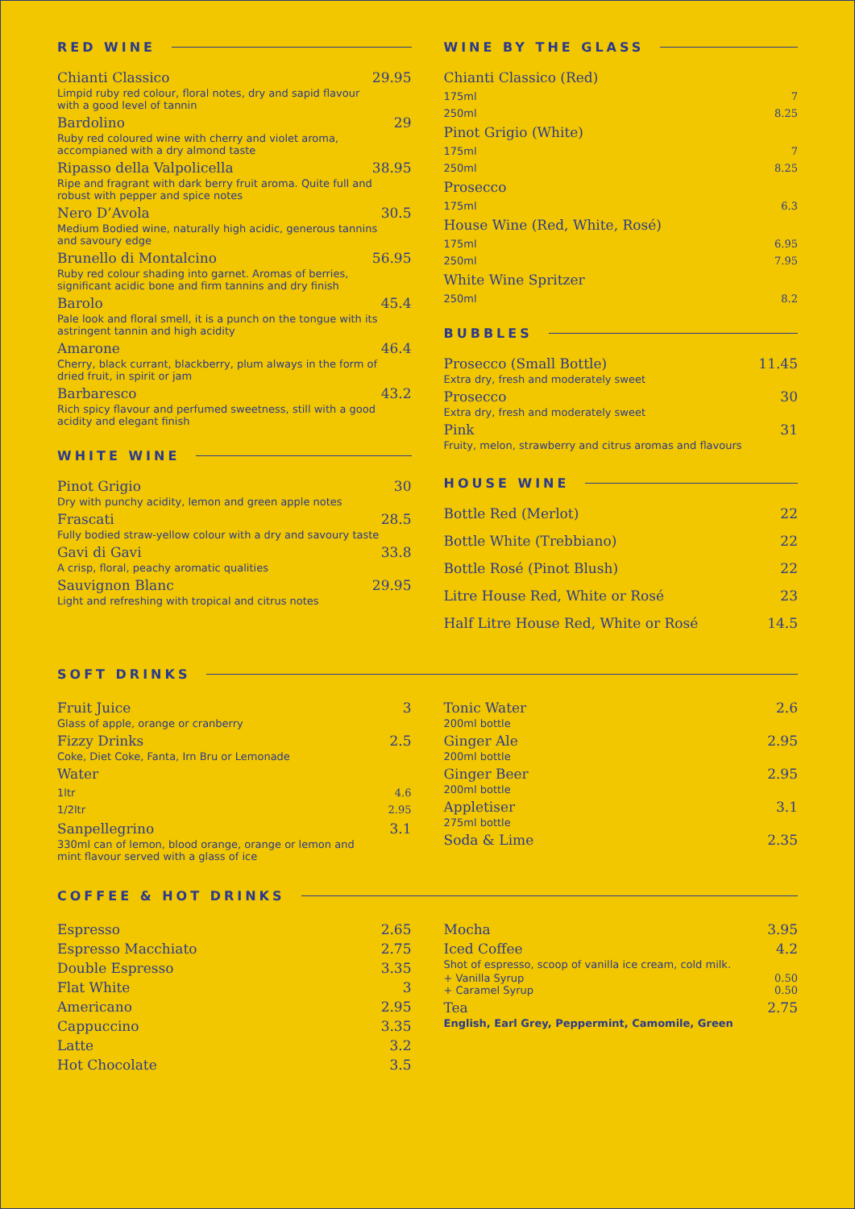RED WINE
Chianti Classico 29.95
Limpid ruby red colour, floral notes, dry and sapid flavour with a good level of tannin
Bardolino 29
Ruby red coloured wine with cherry and violet aroma, accompianed with a dry almond taste
Ripasso della Valpolicella 38.95
Ripe and fragrant with dark berry fruit aroma. Quite full and robust with pepper and spice notes
Nero D’Avola 30.5
Medium Bodied wine, naturally high acidic, generous tannins and savoury edge
Brunello di Montalcino 56.95
Ruby red colour shading into garnet. Aromas of berries, significant acidic bone and firm tannins and dry finish
Barolo 45.4
Pale look and floral smell, it is a punch on the tongue with its astringent tannin and high acidity
Amarone 46.4
Cherry, black currant, blackberry, plum always in the form of dried fruit, in spirit or jam
Barbaresco 43.2
Rich spicy flavour and perfumed sweetness, still with a good acidity and elegant finish
WHITE WINE
Pinot Grigio 30
Dry with punchy acidity, lemon and green apple notes
Frascati 28.5
Fully bodied straw-yellow colour with a dry and savoury taste
Gavi di Gavi 33.8
A crisp, floral, peachy aromatic qualities
Sauvignon Blanc 29.95
Light and refreshing with tropical and citrus notes
WINE BY THE GLASS
Chianti Classico (Red)
175ml 7
250ml 8.25
Pinot Grigio (White)
175ml 7
250ml 8.25
Prosecco
175ml 6.3
House Wine (Red, White, Rosé)
175ml 6.95
250ml 7.95
White Wine Spritzer
250ml 8.2
BUBBLES
Prosecco (Small Bottle) 11.45
Extra dry, fresh and moderately sweet
Prosecco 30
Extra dry, fresh and moderately sweet
Pink 31
Fruity, melon, strawberry and citrus aromas and flavours
HOUSE WINE
Bottle Red (Merlot) 22
Bottle White (Trebbiano) 22
Bottle Rosé (Pinot Blush) 22
Litre House Red, White or Rosé 23
Half Litre House Red, White or Rosé 14.5
SOFT DRINKS
Fruit Juice 3
Glass of apple, orange or cranberry
Fizzy Drinks 2.5
Coke, Diet Coke, Fanta, Irn Bru or Lemonade
Water
1ltr 4.6
1/2ltr 2.95
Sanpellegrino 3.1
330ml can of lemon, blood orange, orange or lemon and mint flavour served with a glass of ice
Tonic Water 2.6
200ml bottle
Ginger Ale 2.95
200ml bottle
Ginger Beer 2.95
200ml bottle
Appletiser 3.1
275ml bottle
Soda & Lime 2.35
COFFEE & HOT DRINKS
Espresso 2.65
Espresso Macchiato 2.75
Double Espresso 3.35
Flat White 3
Americano 2.95
Cappuccino 3.35
Latte 3.2
Hot Chocolate 3.5
Mocha 3.95
Iced Coffee 4.2
Shot of espresso, scoop of vanilla ice cream, cold milk.
+ Vanilla Syrup 0.50
+ Caramel Syrup 0.50
Tea 2.75
English, Earl Grey, Peppermint, Camomile, Green